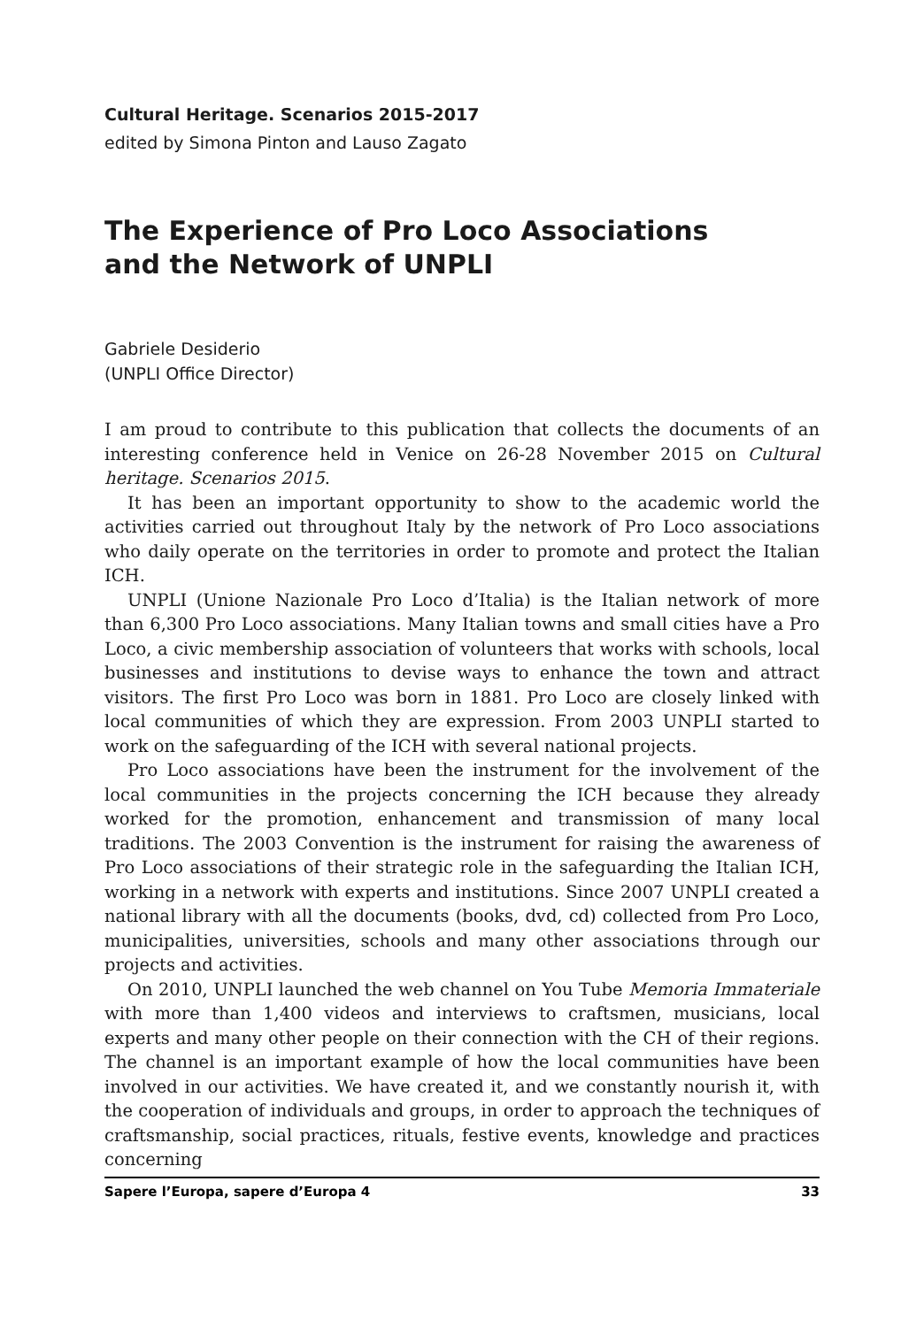Cultural Heritage. Scenarios 2015-2017
edited by Simona Pinton and Lauso Zagato
The Experience of Pro Loco Associations
and the Network of UNPLI
Gabriele Desiderio
(UNPLI Office Director)
I am proud to contribute to this publication that collects the documents of an interesting conference held in Venice on 26-28 November 2015 on Cultural heritage. Scenarios 2015.
It has been an important opportunity to show to the academic world the activities carried out throughout Italy by the network of Pro Loco associations who daily operate on the territories in order to promote and protect the Italian ICH.
UNPLI (Unione Nazionale Pro Loco d’Italia) is the Italian network of more than 6,300 Pro Loco associations. Many Italian towns and small cities have a Pro Loco, a civic membership association of volunteers that works with schools, local businesses and institutions to devise ways to enhance the town and attract visitors. The first Pro Loco was born in 1881. Pro Loco are closely linked with local communities of which they are expression. From 2003 UNPLI started to work on the safeguarding of the ICH with several national projects.
Pro Loco associations have been the instrument for the involvement of the local communities in the projects concerning the ICH because they already worked for the promotion, enhancement and transmission of many local traditions. The 2003 Convention is the instrument for raising the awareness of Pro Loco associations of their strategic role in the safeguarding the Italian ICH, working in a network with experts and institutions. Since 2007 UNPLI created a national library with all the documents (books, dvd, cd) collected from Pro Loco, municipalities, universities, schools and many other associations through our projects and activities.
On 2010, UNPLI launched the web channel on You Tube Memoria Immateriale with more than 1,400 videos and interviews to craftsmen, musicians, local experts and many other people on their connection with the CH of their regions. The channel is an important example of how the local communities have been involved in our activities. We have created it, and we constantly nourish it, with the cooperation of individuals and groups, in order to approach the techniques of craftsmanship, social practices, rituals, festive events, knowledge and practices concerning
Sapere l’Europa, sapere d’Europa 4 33